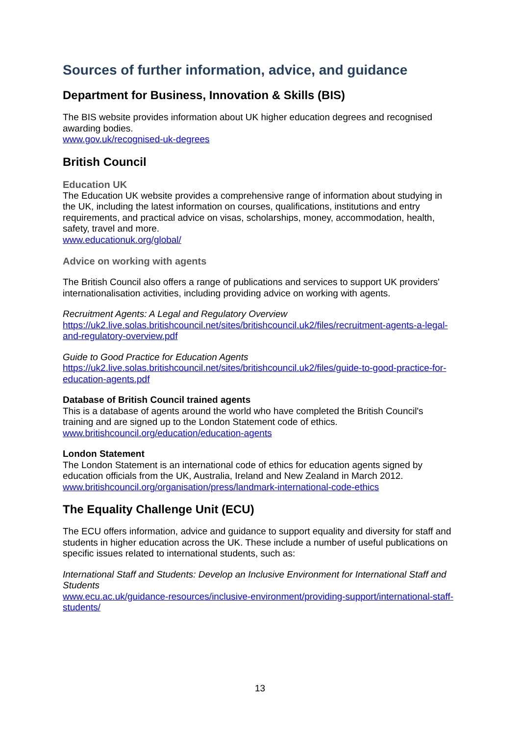Sources of further information, advice, and guidance
Department for Business, Innovation & Skills (BIS)
The BIS website provides information about UK higher education degrees and recognised awarding bodies.
www.gov.uk/recognised-uk-degrees
British Council
Education UK
The Education UK website provides a comprehensive range of information about studying in the UK, including the latest information on courses, qualifications, institutions and entry requirements, and practical advice on visas, scholarships, money, accommodation, health, safety, travel and more.
www.educationuk.org/global/
Advice on working with agents
The British Council also offers a range of publications and services to support UK providers' internationalisation activities, including providing advice on working with agents.
Recruitment Agents: A Legal and Regulatory Overview
https://uk2.live.solas.britishcouncil.net/sites/britishcouncil.uk2/files/recruitment-agents-a-legal-and-regulatory-overview.pdf
Guide to Good Practice for Education Agents
https://uk2.live.solas.britishcouncil.net/sites/britishcouncil.uk2/files/guide-to-good-practice-for-education-agents.pdf
Database of British Council trained agents
This is a database of agents around the world who have completed the British Council's training and are signed up to the London Statement code of ethics.
www.britishcouncil.org/education/education-agents
London Statement
The London Statement is an international code of ethics for education agents signed by education officials from the UK, Australia, Ireland and New Zealand in March 2012.
www.britishcouncil.org/organisation/press/landmark-international-code-ethics
The Equality Challenge Unit (ECU)
The ECU offers information, advice and guidance to support equality and diversity for staff and students in higher education across the UK. These include a number of useful publications on specific issues related to international students, such as:
International Staff and Students: Develop an Inclusive Environment for International Staff and Students
www.ecu.ac.uk/guidance-resources/inclusive-environment/providing-support/international-staff-students/
13